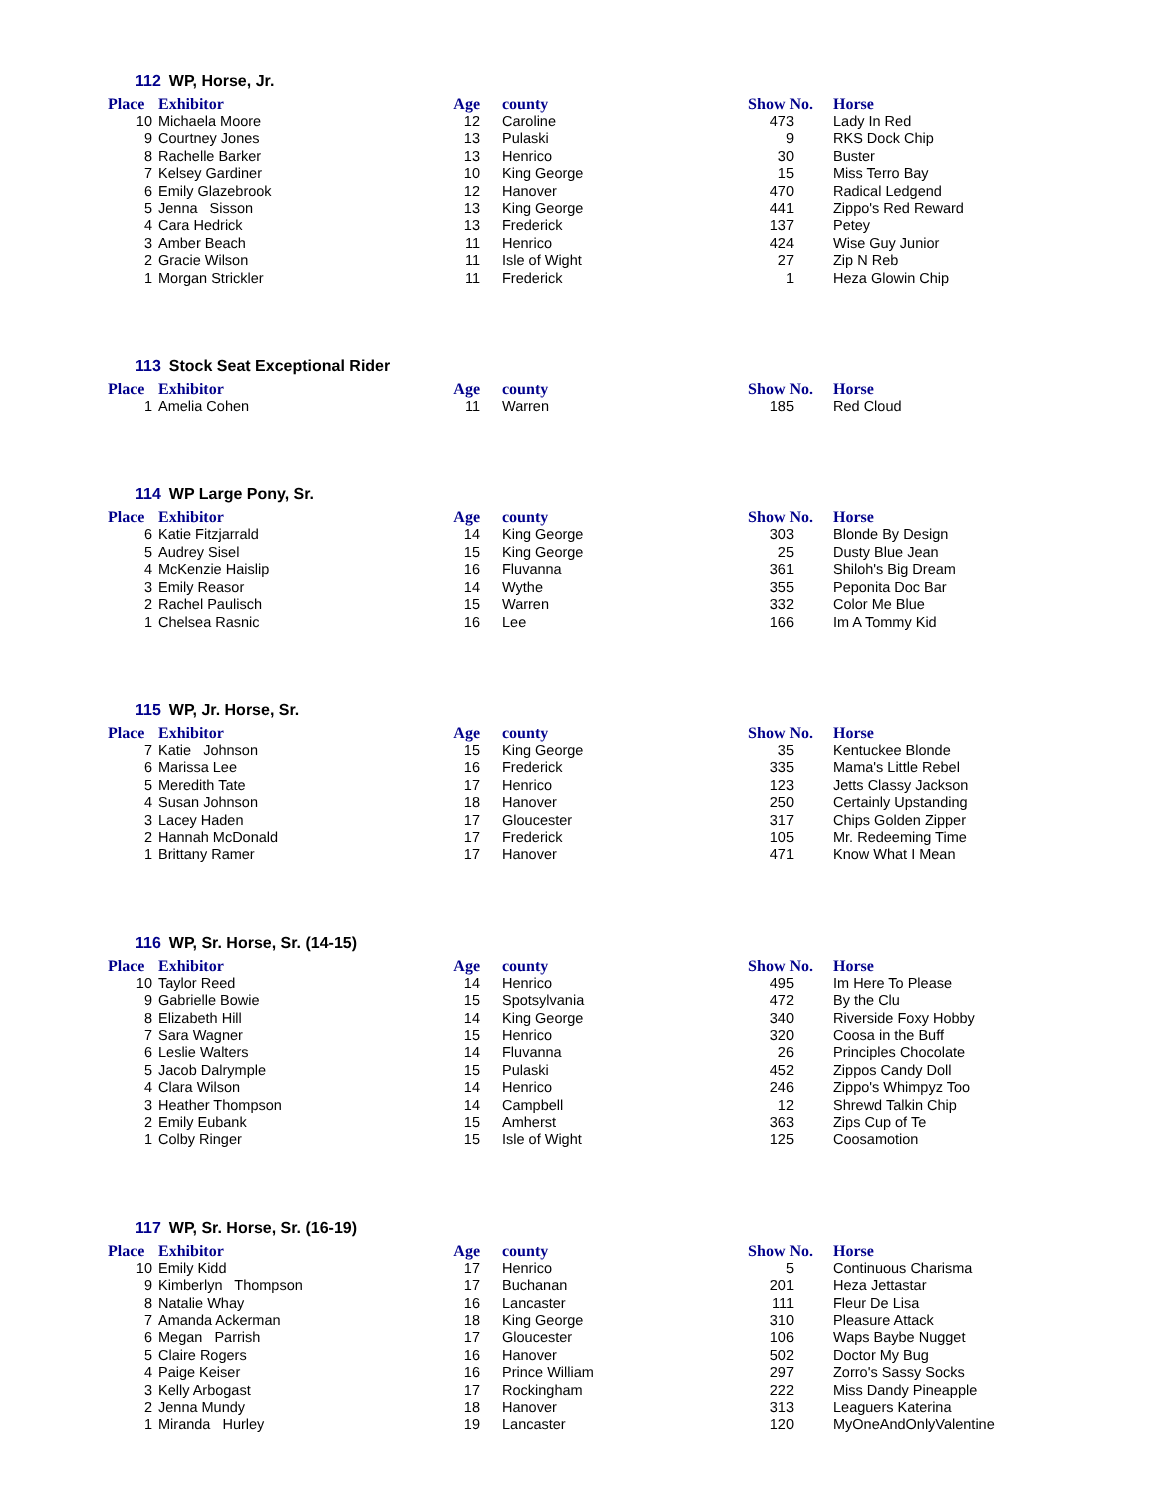112 WP, Horse, Jr.
| Place | Exhibitor | Age | county | Show No. | Horse |
| --- | --- | --- | --- | --- | --- |
| 10 | Michaela Moore | 12 | Caroline | 473 | Lady In Red |
| 9 | Courtney Jones | 13 | Pulaski | 9 | RKS Dock Chip |
| 8 | Rachelle Barker | 13 | Henrico | 30 | Buster |
| 7 | Kelsey Gardiner | 10 | King George | 15 | Miss Terro Bay |
| 6 | Emily Glazebrook | 12 | Hanover | 470 | Radical Ledgend |
| 5 | Jenna Sisson | 13 | King George | 441 | Zippo's Red Reward |
| 4 | Cara Hedrick | 13 | Frederick | 137 | Petey |
| 3 | Amber Beach | 11 | Henrico | 424 | Wise Guy Junior |
| 2 | Gracie Wilson | 11 | Isle of Wight | 27 | Zip N Reb |
| 1 | Morgan Strickler | 11 | Frederick | 1 | Heza Glowin Chip |
113 Stock Seat Exceptional Rider
| Place | Exhibitor | Age | county | Show No. | Horse |
| --- | --- | --- | --- | --- | --- |
| 1 | Amelia Cohen | 11 | Warren | 185 | Red Cloud |
114 WP Large Pony, Sr.
| Place | Exhibitor | Age | county | Show No. | Horse |
| --- | --- | --- | --- | --- | --- |
| 6 | Katie Fitzjarrald | 14 | King George | 303 | Blonde By Design |
| 5 | Audrey Sisel | 15 | King George | 25 | Dusty Blue Jean |
| 4 | McKenzie Haislip | 16 | Fluvanna | 361 | Shiloh's Big Dream |
| 3 | Emily Reasor | 14 | Wythe | 355 | Peponita Doc Bar |
| 2 | Rachel Paulisch | 15 | Warren | 332 | Color Me Blue |
| 1 | Chelsea Rasnic | 16 | Lee | 166 | Im A Tommy Kid |
115 WP, Jr. Horse, Sr.
| Place | Exhibitor | Age | county | Show No. | Horse |
| --- | --- | --- | --- | --- | --- |
| 7 | Katie Johnson | 15 | King George | 35 | Kentuckee Blonde |
| 6 | Marissa Lee | 16 | Frederick | 335 | Mama's Little Rebel |
| 5 | Meredith Tate | 17 | Henrico | 123 | Jetts Classy Jackson |
| 4 | Susan Johnson | 18 | Hanover | 250 | Certainly Upstanding |
| 3 | Lacey Haden | 17 | Gloucester | 317 | Chips Golden Zipper |
| 2 | Hannah McDonald | 17 | Frederick | 105 | Mr. Redeeming Time |
| 1 | Brittany Ramer | 17 | Hanover | 471 | Know What I Mean |
116 WP, Sr. Horse, Sr. (14-15)
| Place | Exhibitor | Age | county | Show No. | Horse |
| --- | --- | --- | --- | --- | --- |
| 10 | Taylor Reed | 14 | Henrico | 495 | Im Here To Please |
| 9 | Gabrielle Bowie | 15 | Spotsylvania | 472 | By the Clu |
| 8 | Elizabeth Hill | 14 | King George | 340 | Riverside Foxy Hobby |
| 7 | Sara Wagner | 15 | Henrico | 320 | Coosa in the Buff |
| 6 | Leslie Walters | 14 | Fluvanna | 26 | Principles Chocolate |
| 5 | Jacob Dalrymple | 15 | Pulaski | 452 | Zippos Candy Doll |
| 4 | Clara Wilson | 14 | Henrico | 246 | Zippo's Whimpyz Too |
| 3 | Heather Thompson | 14 | Campbell | 12 | Shrewd Talkin Chip |
| 2 | Emily Eubank | 15 | Amherst | 363 | Zips Cup of Te |
| 1 | Colby Ringer | 15 | Isle of Wight | 125 | Coosamotion |
117 WP, Sr. Horse, Sr. (16-19)
| Place | Exhibitor | Age | county | Show No. | Horse |
| --- | --- | --- | --- | --- | --- |
| 10 | Emily Kidd | 17 | Henrico | 5 | Continuous Charisma |
| 9 | Kimberlyn Thompson | 17 | Buchanan | 201 | Heza Jettastar |
| 8 | Natalie Whay | 16 | Lancaster | 111 | Fleur De Lisa |
| 7 | Amanda Ackerman | 18 | King George | 310 | Pleasure Attack |
| 6 | Megan Parrish | 17 | Gloucester | 106 | Waps Baybe Nugget |
| 5 | Claire Rogers | 16 | Hanover | 502 | Doctor My Bug |
| 4 | Paige Keiser | 16 | Prince William | 297 | Zorro's Sassy Socks |
| 3 | Kelly Arbogast | 17 | Rockingham | 222 | Miss Dandy Pineapple |
| 2 | Jenna Mundy | 18 | Hanover | 313 | Leaguers Katerina |
| 1 | Miranda Hurley | 19 | Lancaster | 120 | MyOneAndOnlyValentine |